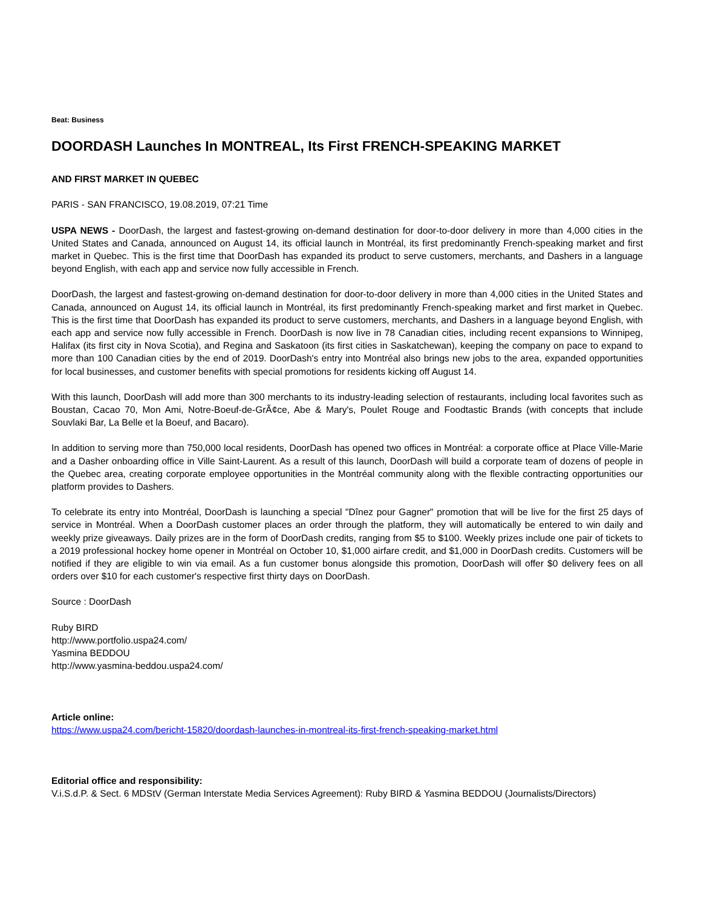Beat: Business
DOORDASH Launches In MONTREAL, Its First FRENCH-SPEAKING MARKET
AND FIRST MARKET IN QUEBEC
PARIS - SAN FRANCISCO, 19.08.2019, 07:21 Time
USPA NEWS - DoorDash, the largest and fastest-growing on-demand destination for door-to-door delivery in more than 4,000 cities in the United States and Canada, announced on August 14, its official launch in Montréal, its first predominantly French-speaking market and first market in Quebec. This is the first time that DoorDash has expanded its product to serve customers, merchants, and Dashers in a language beyond English, with each app and service now fully accessible in French.
DoorDash, the largest and fastest-growing on-demand destination for door-to-door delivery in more than 4,000 cities in the United States and Canada, announced on August 14, its official launch in Montréal, its first predominantly French-speaking market and first market in Quebec. This is the first time that DoorDash has expanded its product to serve customers, merchants, and Dashers in a language beyond English, with each app and service now fully accessible in French. DoorDash is now live in 78 Canadian cities, including recent expansions to Winnipeg, Halifax (its first city in Nova Scotia), and Regina and Saskatoon (its first cities in Saskatchewan), keeping the company on pace to expand to more than 100 Canadian cities by the end of 2019. DoorDash's entry into Montréal also brings new jobs to the area, expanded opportunities for local businesses, and customer benefits with special promotions for residents kicking off August 14.
With this launch, DoorDash will add more than 300 merchants to its industry-leading selection of restaurants, including local favorites such as Boustan, Cacao 70, Mon Ami, Notre-Boeuf-de-GrÃ¢ce, Abe & Mary's, Poulet Rouge and Foodtastic Brands (with concepts that include Souvlaki Bar, La Belle et la Boeuf, and Bacaro).
In addition to serving more than 750,000 local residents, DoorDash has opened two offices in Montréal: a corporate office at Place Ville-Marie and a Dasher onboarding office in Ville Saint-Laurent. As a result of this launch, DoorDash will build a corporate team of dozens of people in the Quebec area, creating corporate employee opportunities in the Montréal community along with the flexible contracting opportunities our platform provides to Dashers.
To celebrate its entry into Montréal, DoorDash is launching a special "Dînez pour Gagner" promotion that will be live for the first 25 days of service in Montréal. When a DoorDash customer places an order through the platform, they will automatically be entered to win daily and weekly prize giveaways. Daily prizes are in the form of DoorDash credits, ranging from $5 to $100. Weekly prizes include one pair of tickets to a 2019 professional hockey home opener in Montréal on October 10, $1,000 airfare credit, and $1,000 in DoorDash credits. Customers will be notified if they are eligible to win via email. As a fun customer bonus alongside this promotion, DoorDash will offer $0 delivery fees on all orders over $10 for each customer's respective first thirty days on DoorDash.
Source : DoorDash
Ruby BIRD
http://www.portfolio.uspa24.com/
Yasmina BEDDOU
http://www.yasmina-beddou.uspa24.com/
Article online:
https://www.uspa24.com/bericht-15820/doordash-launches-in-montreal-its-first-french-speaking-market.html
Editorial office and responsibility:
V.i.S.d.P. & Sect. 6 MDStV (German Interstate Media Services Agreement): Ruby BIRD & Yasmina BEDDOU (Journalists/Directors)